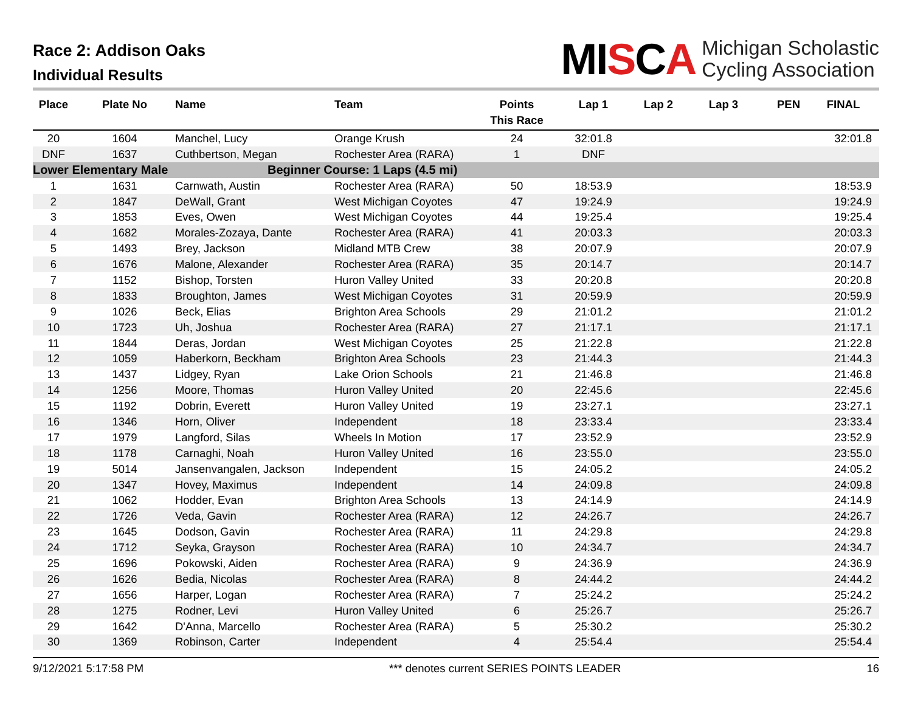Race 2: Addison Oaks
Individual Results
MISCA
Michigan Scholastic
Cycling Association
| Place | Plate No | Name | Team | Points This Race | Lap 1 | Lap 2 | Lap 3 | PEN | FINAL |
| --- | --- | --- | --- | --- | --- | --- | --- | --- | --- |
| 20 | 1604 | Manchel, Lucy | Orange Krush | 24 | 32:01.8 | | | | 32:01.8 |
| DNF | 1637 | Cuthbertson, Megan | Rochester Area (RARA) | 1 | DNF | | | | |
| Lower Elementary Male | | | Beginner Course: 1 Laps (4.5 mi) | | | | | | |
| 1 | 1631 | Carnwath, Austin | Rochester Area (RARA) | 50 | 18:53.9 | | | | 18:53.9 |
| 2 | 1847 | DeWall, Grant | West Michigan Coyotes | 47 | 19:24.9 | | | | 19:24.9 |
| 3 | 1853 | Eves, Owen | West Michigan Coyotes | 44 | 19:25.4 | | | | 19:25.4 |
| 4 | 1682 | Morales-Zozaya, Dante | Rochester Area (RARA) | 41 | 20:03.3 | | | | 20:03.3 |
| 5 | 1493 | Brey, Jackson | Midland MTB Crew | 38 | 20:07.9 | | | | 20:07.9 |
| 6 | 1676 | Malone, Alexander | Rochester Area (RARA) | 35 | 20:14.7 | | | | 20:14.7 |
| 7 | 1152 | Bishop, Torsten | Huron Valley United | 33 | 20:20.8 | | | | 20:20.8 |
| 8 | 1833 | Broughton, James | West Michigan Coyotes | 31 | 20:59.9 | | | | 20:59.9 |
| 9 | 1026 | Beck, Elias | Brighton Area Schools | 29 | 21:01.2 | | | | 21:01.2 |
| 10 | 1723 | Uh, Joshua | Rochester Area (RARA) | 27 | 21:17.1 | | | | 21:17.1 |
| 11 | 1844 | Deras, Jordan | West Michigan Coyotes | 25 | 21:22.8 | | | | 21:22.8 |
| 12 | 1059 | Haberkorn, Beckham | Brighton Area Schools | 23 | 21:44.3 | | | | 21:44.3 |
| 13 | 1437 | Lidgey, Ryan | Lake Orion Schools | 21 | 21:46.8 | | | | 21:46.8 |
| 14 | 1256 | Moore, Thomas | Huron Valley United | 20 | 22:45.6 | | | | 22:45.6 |
| 15 | 1192 | Dobrin, Everett | Huron Valley United | 19 | 23:27.1 | | | | 23:27.1 |
| 16 | 1346 | Horn, Oliver | Independent | 18 | 23:33.4 | | | | 23:33.4 |
| 17 | 1979 | Langford, Silas | Wheels In Motion | 17 | 23:52.9 | | | | 23:52.9 |
| 18 | 1178 | Carnaghi, Noah | Huron Valley United | 16 | 23:55.0 | | | | 23:55.0 |
| 19 | 5014 | Jansenvangalen, Jackson | Independent | 15 | 24:05.2 | | | | 24:05.2 |
| 20 | 1347 | Hovey, Maximus | Independent | 14 | 24:09.8 | | | | 24:09.8 |
| 21 | 1062 | Hodder, Evan | Brighton Area Schools | 13 | 24:14.9 | | | | 24:14.9 |
| 22 | 1726 | Veda, Gavin | Rochester Area (RARA) | 12 | 24:26.7 | | | | 24:26.7 |
| 23 | 1645 | Dodson, Gavin | Rochester Area (RARA) | 11 | 24:29.8 | | | | 24:29.8 |
| 24 | 1712 | Seyka, Grayson | Rochester Area (RARA) | 10 | 24:34.7 | | | | 24:34.7 |
| 25 | 1696 | Pokowski, Aiden | Rochester Area (RARA) | 9 | 24:36.9 | | | | 24:36.9 |
| 26 | 1626 | Bedia, Nicolas | Rochester Area (RARA) | 8 | 24:44.2 | | | | 24:44.2 |
| 27 | 1656 | Harper, Logan | Rochester Area (RARA) | 7 | 25:24.2 | | | | 25:24.2 |
| 28 | 1275 | Rodner, Levi | Huron Valley United | 6 | 25:26.7 | | | | 25:26.7 |
| 29 | 1642 | D'Anna, Marcello | Rochester Area (RARA) | 5 | 25:30.2 | | | | 25:30.2 |
| 30 | 1369 | Robinson, Carter | Independent | 4 | 25:54.4 | | | | 25:54.4 |
9/12/2021 5:17:58 PM *** denotes current SERIES POINTS LEADER 16